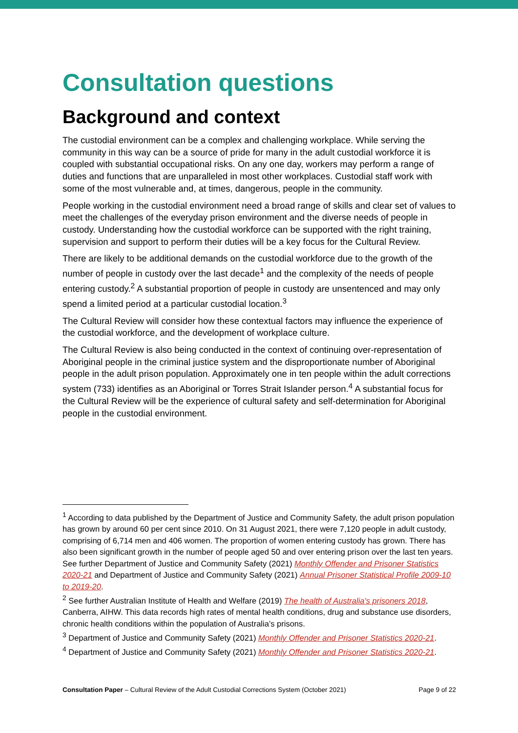Consultation questions
Background and context
The custodial environment can be a complex and challenging workplace. While serving the community in this way can be a source of pride for many in the adult custodial workforce it is coupled with substantial occupational risks. On any one day, workers may perform a range of duties and functions that are unparalleled in most other workplaces. Custodial staff work with some of the most vulnerable and, at times, dangerous, people in the community.
People working in the custodial environment need a broad range of skills and clear set of values to meet the challenges of the everyday prison environment and the diverse needs of people in custody. Understanding how the custodial workforce can be supported with the right training, supervision and support to perform their duties will be a key focus for the Cultural Review.
There are likely to be additional demands on the custodial workforce due to the growth of the number of people in custody over the last decade<sup>1</sup> and the complexity of the needs of people entering custody.<sup>2</sup> A substantial proportion of people in custody are unsentenced and may only spend a limited period at a particular custodial location.<sup>3</sup>
The Cultural Review will consider how these contextual factors may influence the experience of the custodial workforce, and the development of workplace culture.
The Cultural Review is also being conducted in the context of continuing over-representation of Aboriginal people in the criminal justice system and the disproportionate number of Aboriginal people in the adult prison population. Approximately one in ten people within the adult corrections system (733) identifies as an Aboriginal or Torres Strait Islander person.<sup>4</sup> A substantial focus for the Cultural Review will be the experience of cultural safety and self-determination for Aboriginal people in the custodial environment.
<sup>1</sup> According to data published by the Department of Justice and Community Safety, the adult prison population has grown by around 60 per cent since 2010. On 31 August 2021, there were 7,120 people in adult custody, comprising of 6,714 men and 406 women. The proportion of women entering custody has grown. There has also been significant growth in the number of people aged 50 and over entering prison over the last ten years. See further Department of Justice and Community Safety (2021) Monthly Offender and Prisoner Statistics 2020-21 and Department of Justice and Community Safety (2021) Annual Prisoner Statistical Profile 2009-10 to 2019-20.
<sup>2</sup> See further Australian Institute of Health and Welfare (2019) The health of Australia's prisoners 2018, Canberra, AIHW. This data records high rates of mental health conditions, drug and substance use disorders, chronic health conditions within the population of Australia’s prisons.
<sup>3</sup> Department of Justice and Community Safety (2021) Monthly Offender and Prisoner Statistics 2020-21.
<sup>4</sup> Department of Justice and Community Safety (2021) Monthly Offender and Prisoner Statistics 2020-21.
Consultation Paper – Cultural Review of the Adult Custodial Corrections System (October 2021) Page 9 of 22